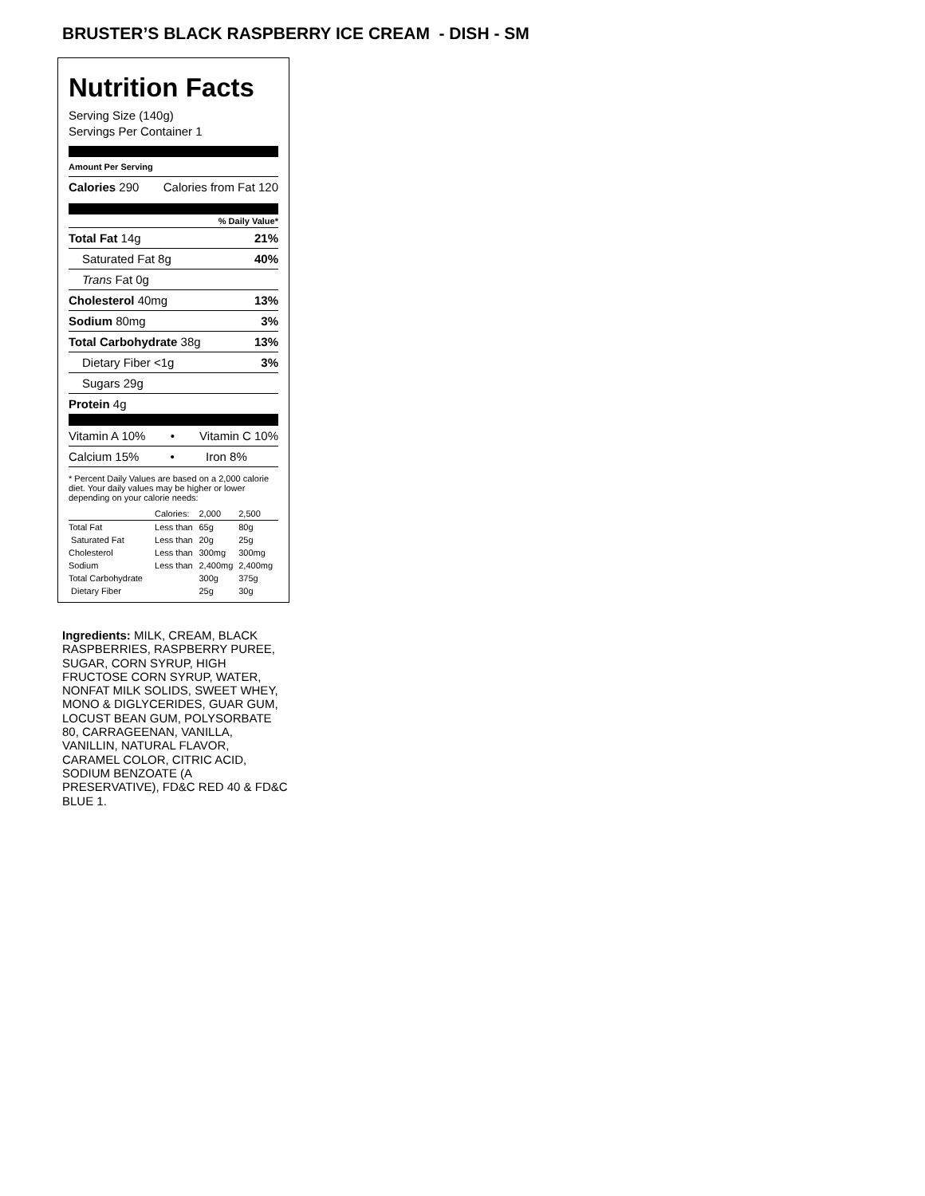BRUSTER’S BLACK RASPBERRY ICE CREAM - DISH - SM
Nutrition Facts
Serving Size (140g)
Servings Per Container 1
Amount Per Serving
Calories 290 Calories from Fat 120
% Daily Value*
Total Fat 14g 21%
Saturated Fat 8g 40%
Trans Fat 0g
Cholesterol 40mg 13%
Sodium 80mg 3%
Total Carbohydrate 38g 13%
Dietary Fiber <1g 3%
Sugars 29g
Protein 4g
Vitamin A 10% • Vitamin C 10%
Calcium 15% • Iron 8%
* Percent Daily Values are based on a 2,000 calorie diet. Your daily values may be higher or lower depending on your calorie needs:
| | Calories: | 2,000 | 2,500 |
| --- | --- | --- | --- |
| Total Fat | Less than | 65g | 80g |
| Saturated Fat | Less than | 20g | 25g |
| Cholesterol | Less than | 300mg | 300mg |
| Sodium | Less than | 2,400mg | 2,400mg |
| Total Carbohydrate | | 300g | 375g |
| Dietary Fiber | | 25g | 30g |
Ingredients: MILK, CREAM, BLACK RASPBERRIES, RASPBERRY PUREE, SUGAR, CORN SYRUP, HIGH FRUCTOSE CORN SYRUP, WATER, NONFAT MILK SOLIDS, SWEET WHEY, MONO & DIGLYCERIDES, GUAR GUM, LOCUST BEAN GUM, POLYSORBATE 80, CARRAGEENAN, VANILLA, VANILLIN, NATURAL FLAVOR, CARAMEL COLOR, CITRIC ACID, SODIUM BENZOATE (A PRESERVATIVE), FD&C RED 40 & FD&C BLUE 1.